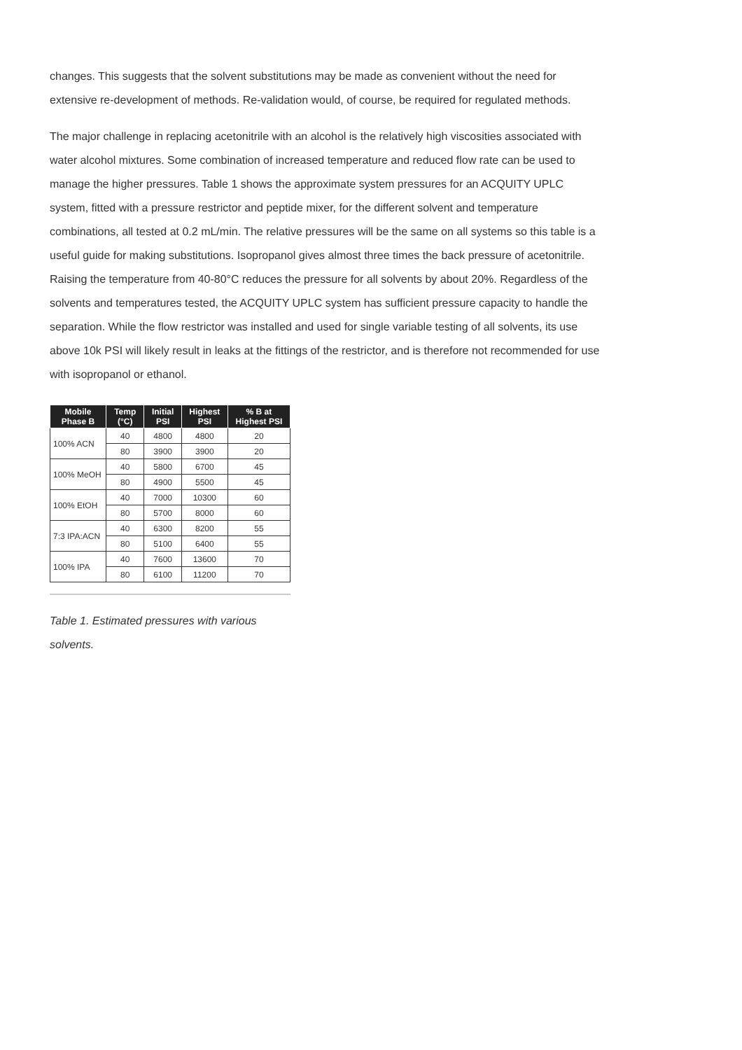changes. This suggests that the solvent substitutions may be made as convenient without the need for extensive re-development of methods. Re-validation would, of course, be required for regulated methods.
The major challenge in replacing acetonitrile with an alcohol is the relatively high viscosities associated with water alcohol mixtures. Some combination of increased temperature and reduced flow rate can be used to manage the higher pressures. Table 1 shows the approximate system pressures for an ACQUITY UPLC system, fitted with a pressure restrictor and peptide mixer, for the different solvent and temperature combinations, all tested at 0.2 mL/min. The relative pressures will be the same on all systems so this table is a useful guide for making substitutions. Isopropanol gives almost three times the back pressure of acetonitrile. Raising the temperature from 40-80°C reduces the pressure for all solvents by about 20%. Regardless of the solvents and temperatures tested, the ACQUITY UPLC system has sufficient pressure capacity to handle the separation. While the flow restrictor was installed and used for single variable testing of all solvents, its use above 10k PSI will likely result in leaks at the fittings of the restrictor, and is therefore not recommended for use with isopropanol or ethanol.
| Mobile Phase B | Temp (°C) | Initial PSI | Highest PSI | % B at Highest PSI |
| --- | --- | --- | --- | --- |
| 100% ACN | 40 | 4800 | 4800 | 20 |
| | 80 | 3900 | 3900 | 20 |
| 100% MeOH | 40 | 5800 | 6700 | 45 |
| | 80 | 4900 | 5500 | 45 |
| 100% EtOH | 40 | 7000 | 10300 | 60 |
| | 80 | 5700 | 8000 | 60 |
| 7:3 IPA:ACN | 40 | 6300 | 8200 | 55 |
| | 80 | 5100 | 6400 | 55 |
| 100% IPA | 40 | 7600 | 13600 | 70 |
| | 80 | 6100 | 11200 | 70 |
Table 1. Estimated pressures with various solvents.